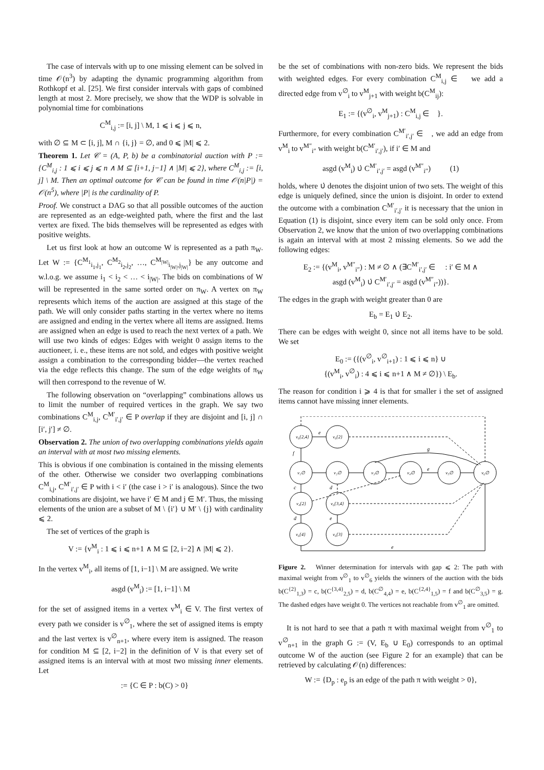The case of intervals with up to one missing element can be solved in time 𝒪(n<sup>3</sup>) by adapting the dynamic programming algorithm from Rothkopf et al. [25]. We first consider intervals with gaps of combined length at most 2. More precisely, we show that the WDP is solvable in polynomial time for combinations
C<sup>M</sup><sub>i,j</sub> := [i, j] \ M, 1 ⩽ i ⩽ j ⩽ n,
with ∅ ⊆ M ⊂ [i, j], M ∩ {i, j} = ∅, and 0 ⩽ |M| ⩽ 2.
Theorem 1. Let 𝒞 = (A, P, b) be a combinatorial auction with P := {C<sup>M</sup><sub>i,j</sub> : 1 ⩽ i ⩽ j ⩽ n ∧ M ⊆ [i+1, j−1] ∧ |M| ⩽ 2}, where C<sup>M</sup><sub>i,j</sub> := [i, j] \ M. Then an optimal outcome for 𝒞 can be found in time 𝒪(n|P|) = 𝒪(n<sup>5</sup>), where |P| is the cardinality of P.
Proof. We construct a DAG so that all possible outcomes of the auction are represented as an edge-weighted path, where the first and the last vertex are fixed. The bids themselves will be represented as edges with positive weights.
Let us first look at how an outcome W is represented as a path π<sub>W</sub>. Let W := {C<sup>M<sub>1</sub></sup><sub>i<sub>1</sub>,j<sub>1</sub></sub>, C<sup>M<sub>2</sub></sup><sub>i<sub>2</sub>,j<sub>2</sub></sub>, …, C<sup>M<sub>|W|</sub></sup><sub>i<sub>|W|</sub>,j<sub>|W|</sub></sub>} be any outcome and w.l.o.g. we assume i<sub>1</sub> < i<sub>2</sub> < … < i<sub>|W|</sub>. The bids on combinations of W will be represented in the same sorted order on π<sub>W</sub>. A vertex on π<sub>W</sub> represents which items of the auction are assigned at this stage of the path. We will only consider paths starting in the vertex where no items are assigned and ending in the vertex where all items are assigned. Items are assigned when an edge is used to reach the next vertex of a path. We will use two kinds of edges: Edges with weight 0 assign items to the auctioneer, i. e., these items are not sold, and edges with positive weight assign a combination to the corresponding bidder—the vertex reached via the edge reflects this change. The sum of the edge weights of π<sub>W</sub> will then correspond to the revenue of W.
The following observation on “overlapping” combinations allows us to limit the number of required vertices in the graph. We say two combinations C<sup>M</sup><sub>i,j</sub>, C<sup>M′</sup><sub>i′,j′</sub> ∈ P overlap if they are disjoint and [i, j] ∩ [i′, j′] ≠ ∅.
Observation 2. The union of two overlapping combinations yields again an interval with at most two missing elements.
This is obvious if one combination is contained in the missing elements of the other. Otherwise we consider two overlapping combinations C<sup>M</sup><sub>i,j</sub>, C<sup>M′</sup><sub>i′,j′</sub> ∈ P with i < i′ (the case i > i′ is analogous). Since the two combinations are disjoint, we have i′ ∈ M and j ∈ M′. Thus, the missing elements of the union are a subset of M \ {i′} ∪ M′ \ {j} with cardinality ⩽ 2.
The set of vertices of the graph is
V := {v<sup>M</sup><sub>i</sub> : 1 ⩽ i ⩽ n+1 ∧ M ⊆ [2, i−2] ∧ |M| ⩽ 2}.
In the vertex v<sup>M</sup><sub>i</sub>, all items of [1, i−1] \ M are assigned. We write
asgd (v<sup>M</sup><sub>i</sub>) := [1, i−1] \ M
for the set of assigned items in a vertex v<sup>M</sup><sub>i</sub> ∈ V. The first vertex of every path we consider is v<sup>∅</sup><sub>1</sub>, where the set of assigned items is empty and the last vertex is v<sup>∅</sup><sub>n+1</sub>, where every item is assigned. The reason for condition M ⊆ [2, i−2] in the definition of V is that every set of assigned items is an interval with at most two missing inner elements. Let
𝔆 := {C ∈ P : b(C) > 0}
be the set of combinations with non-zero bids. We represent the bids with weighted edges. For every combination C<sup>M</sup><sub>i,j</sub> ∈ 𝔆 we add a directed edge from v<sup>∅</sup><sub>i</sub> to v<sup>M</sup><sub>j+1</sub> with weight b(C<sup>M</sup><sub>ij</sub>):
E<sub>1</sub> := {(v<sup>∅</sup><sub>i</sub>, v<sup>M</sup><sub>j+1</sub>) : C<sup>M</sup><sub>i,j</sub> ∈ 𝔆}.
Furthermore, for every combination C<sup>M′</sup><sub>i′,j′</sub> ∈ 𝔆, we add an edge from v<sup>M</sup><sub>i</sub> to v<sup>M″</sup><sub>i″</sub> with weight b(C<sup>M′</sup><sub>i′,j′</sub>), if i′ ∈ M and
asgd (v<sup>M</sup><sub>i</sub>) ∪̇ C<sup>M′</sup><sub>i′,j′</sub> = asgd (v<sup>M″</sup><sub>i″</sub>) (1)
holds, where ∪̇ denotes the disjoint union of two sets. The weight of this edge is uniquely defined, since the union is disjoint. In order to extend the outcome with a combination C<sup>M′</sup><sub>i′,j′</sub> it is necessary that the union in Equation (1) is disjoint, since every item can be sold only once. From Observation 2, we know that the union of two overlapping combinations is again an interval with at most 2 missing elements. So we add the following edges:
E<sub>2</sub> := {(v<sup>M</sup><sub>i</sub>, v<sup>M″</sup><sub>i″</sub>) : M ≠ ∅ ∧ (∃C<sup>M′</sup><sub>i′,j′</sub> ∈ 𝔆 : i′ ∈ M ∧
asgd (v<sup>M</sup><sub>i</sub>) ∪̇ C<sup>M′</sup><sub>i′,j′</sub> = asgd (v<sup>M″</sup><sub>i″</sub>))}.
The edges in the graph with weight greater than 0 are
E<sub>b</sub> = E<sub>1</sub> ∪̇ E<sub>2</sub>.
There can be edges with weight 0, since not all items have to be sold. We set
E<sub>0</sub> := ({(v<sup>∅</sup><sub>i</sub>, v<sup>∅</sup><sub>i+1</sub>) : 1 ⩽ i ⩽ n} ∪
{(v<sup>M</sup><sub>i</sub>, v<sup>∅</sup><sub>i</sub>) : 4 ⩽ i ⩽ n+1 ∧ M ≠ ∅}) \ E<sub>b</sub>.
The reason for condition i ⩾ 4 is that for smaller i the set of assigned items cannot have missing inner elements.
v₆{2,4}
v₆{2}
v₁∅
v₂∅
v₃∅
v₄∅
v₅∅
v₆∅
v₄{2}
v₆{3,4}
v₆{4}
v₆{3}
e
g
e
f
c
d
d
e
e
Figure 2. Winner determination for intervals with gap ⩽ 2: The path with maximal weight from v<sup>∅</sup><sub>1</sub> to v<sup>∅</sup><sub>6</sub> yields the winners of the auction with the bids b(C<sup>{2}</sup><sub>1,3</sub>) = c, b(C<sup>{3,4}</sup><sub>2,5</sub>) = d, b(C<sup>∅</sup><sub>4,4</sub>) = e, b(C<sup>{2,4}</sup><sub>1,5</sub>) = f and b(C<sup>∅</sup><sub>3,5</sub>) = g. The dashed edges have weight 0. The vertices not reachable from v<sup>∅</sup><sub>1</sub> are omitted.
It is not hard to see that a path π with maximal weight from v<sup>∅</sup><sub>1</sub> to v<sup>∅</sup><sub>n+1</sub> in the graph G := (V, E<sub>b</sub> ∪ E<sub>0</sub>) corresponds to an optimal outcome W of the auction (see Figure 2 for an example) that can be retrieved by calculating 𝒪(n) differences:
W := {D<sub>p</sub> : e<sub>p</sub> is an edge of the path π with weight > 0},